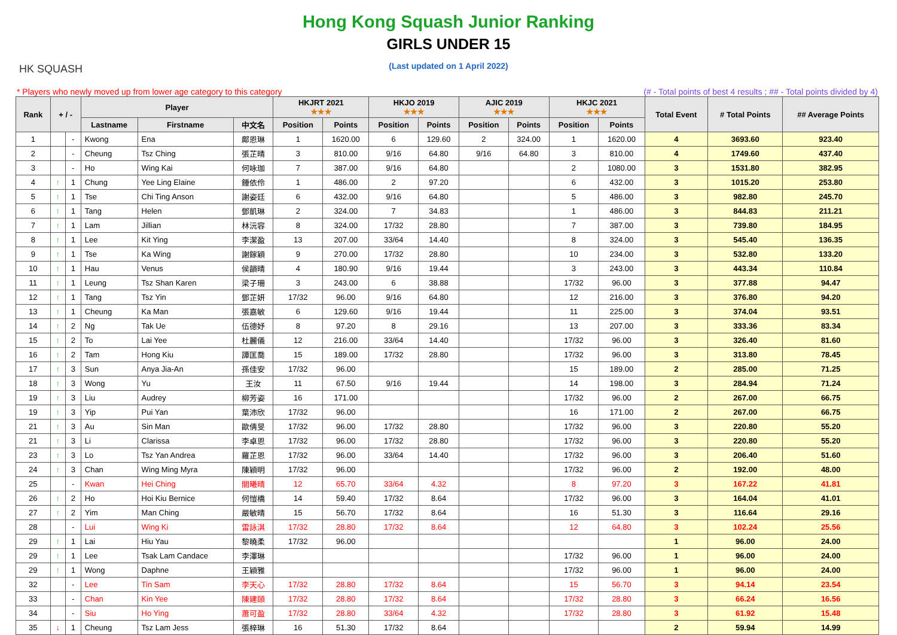HK SQUASH
Hong Kong Squash Junior Ranking
GIRLS UNDER 15
(Last updated on 1 April 2022)
* Players who newly moved up from lower age category to this category (# - Total points of best 4 results ; ## - Total points divided by 4)
| Rank | + / - | | Player | | | HKJRT 2021 ★★★ | | HKJO 2019 ★★★ | | AJIC 2019 ★★★ | | HKJC 2021 ★★★ | | Total Event | # Total Points | ## Average Points |
| --- | --- | --- | --- | --- | --- | --- | --- | --- | --- | --- | --- | --- | --- | --- | --- | --- |
| | | | Lastname | Firstname | 中文名 | Position | Points | Position | Points | Position | Points | Position | Points | | | |
| 1 | | - | Kwong | Ena | 鄺恩琳 | 1 | 1620.00 | 6 | 129.60 | 2 | 324.00 | 1 | 1620.00 | 4 | 3693.60 | 923.40 |
| 2 | | - | Cheung | Tsz Ching | 張芷晴 | 3 | 810.00 | 9/16 | 64.80 | 9/16 | 64.80 | 3 | 810.00 | 4 | 1749.60 | 437.40 |
| 3 | | - | Ho | Wing Kai | 何咏珈 | 7 | 387.00 | 9/16 | 64.80 | | | 2 | 1080.00 | 3 | 1531.80 | 382.95 |
| 4 | ↑ | 1 | Chung | Yee Ling Elaine | 鍾依伶 | 1 | 486.00 | 2 | 97.20 | | | 6 | 432.00 | 3 | 1015.20 | 253.80 |
| 5 | ↑ | 1 | Tse | Chi Ting Anson | 謝姿廷 | 6 | 432.00 | 9/16 | 64.80 | | | 5 | 486.00 | 3 | 982.80 | 245.70 |
| 6 | ↑ | 1 | Tang | Helen | 鄧凱琳 | 2 | 324.00 | 7 | 34.83 | | | 1 | 486.00 | 3 | 844.83 | 211.21 |
| 7 | ↑ | 1 | Lam | Jillian | 林沅容 | 8 | 324.00 | 17/32 | 28.80 | | | 7 | 387.00 | 3 | 739.80 | 184.95 |
| 8 | ↑ | 1 | Lee | Kit Ying | 李潔盈 | 13 | 207.00 | 33/64 | 14.40 | | | 8 | 324.00 | 3 | 545.40 | 136.35 |
| 9 | ↑ | 1 | Tse | Ka Wing | 謝鎵穎 | 9 | 270.00 | 17/32 | 28.80 | | | 10 | 234.00 | 3 | 532.80 | 133.20 |
| 10 | ↑ | 1 | Hau | Venus | 侯韻晴 | 4 | 180.90 | 9/16 | 19.44 | | | 3 | 243.00 | 3 | 443.34 | 110.84 |
| 11 | ↑ | 1 | Leung | Tsz Shan Karen | 梁子珊 | 3 | 243.00 | 6 | 38.88 | | | 17/32 | 96.00 | 3 | 377.88 | 94.47 |
| 12 | ↑ | 1 | Tang | Tsz Yin | 鄧芷妍 | 17/32 | 96.00 | 9/16 | 64.80 | | | 12 | 216.00 | 3 | 376.80 | 94.20 |
| 13 | ↑ | 1 | Cheung | Ka Man | 張嘉敏 | 6 | 129.60 | 9/16 | 19.44 | | | 11 | 225.00 | 3 | 374.04 | 93.51 |
| 14 | ↑ | 2 | Ng | Tak Ue | 伍德妤 | 8 | 97.20 | 8 | 29.16 | | | 13 | 207.00 | 3 | 333.36 | 83.34 |
| 15 | ↑ | 2 | To | Lai Yee | 杜麗儀 | 12 | 216.00 | 33/64 | 14.40 | | | 17/32 | 96.00 | 3 | 326.40 | 81.60 |
| 16 | ↑ | 2 | Tam | Hong Kiu | 譚匡喬 | 15 | 189.00 | 17/32 | 28.80 | | | 17/32 | 96.00 | 3 | 313.80 | 78.45 |
| 17 | ↑ | 3 | Sun | Anya Jia-An | 孫佳安 | 17/32 | 96.00 | | | | | 15 | 189.00 | 2 | 285.00 | 71.25 |
| 18 | ↑ | 3 | Wong | Yu | 王汝 | 11 | 67.50 | 9/16 | 19.44 | | | 14 | 198.00 | 3 | 284.94 | 71.24 |
| 19 | ↑ | 3 | Liu | Audrey | 柳芳姿 | 16 | 171.00 | | | | | 17/32 | 96.00 | 2 | 267.00 | 66.75 |
| 19 | ↑ | 3 | Yip | Pui Yan | 葉沛欣 | 17/32 | 96.00 | | | | | 16 | 171.00 | 2 | 267.00 | 66.75 |
| 21 | ↑ | 3 | Au | Sin Man | 歐倩旻 | 17/32 | 96.00 | 17/32 | 28.80 | | | 17/32 | 96.00 | 3 | 220.80 | 55.20 |
| 21 | ↑ | 3 | Li | Clarissa | 李卓恩 | 17/32 | 96.00 | 17/32 | 28.80 | | | 17/32 | 96.00 | 3 | 220.80 | 55.20 |
| 23 | ↑ | 3 | Lo | Tsz Yan Andrea | 羅芷恩 | 17/32 | 96.00 | 33/64 | 14.40 | | | 17/32 | 96.00 | 3 | 206.40 | 51.60 |
| 24 | ↑ | 3 | Chan | Wing Ming Myra | 陳穎明 | 17/32 | 96.00 | | | | | 17/32 | 96.00 | 2 | 192.00 | 48.00 |
| 25 | | - | Kwan | Hei Ching | 關曦晴 | 12 | 65.70 | 33/64 | 4.32 | | | 8 | 97.20 | 3 | 167.22 | 41.81 |
| 26 | ↑ | 2 | Ho | Hoi Kiu Bernice | 何愷橋 | 14 | 59.40 | 17/32 | 8.64 | | | 17/32 | 96.00 | 3 | 164.04 | 41.01 |
| 27 | ↑ | 2 | Yim | Man Ching | 嚴敏晴 | 15 | 56.70 | 17/32 | 8.64 | | | 16 | 51.30 | 3 | 116.64 | 29.16 |
| 28 | | - | Lui | Wing Ki | 雷詠淇 | 17/32 | 28.80 | 17/32 | 8.64 | | | 12 | 64.80 | 3 | 102.24 | 25.56 |
| 29 | ↑ | 1 | Lai | Hiu Yau | 黎曉柔 | 17/32 | 96.00 | | | | | | | 1 | 96.00 | 24.00 |
| 29 | ↑ | 1 | Lee | Tsak Lam Candace | 李澤琳 | | | | | | | 17/32 | 96.00 | 1 | 96.00 | 24.00 |
| 29 | ↑ | 1 | Wong | Daphne | 王穎雅 | | | | | | | 17/32 | 96.00 | 1 | 96.00 | 24.00 |
| 32 | | - | Lee | Tin Sam | 李天心 | 17/32 | 28.80 | 17/32 | 8.64 | | | 15 | 56.70 | 3 | 94.14 | 23.54 |
| 33 | | - | Chan | Kin Yee | 陳建頤 | 17/32 | 28.80 | 17/32 | 8.64 | | | 17/32 | 28.80 | 3 | 66.24 | 16.56 |
| 34 | | - | Siu | Ho Ying | 蕭可盈 | 17/32 | 28.80 | 33/64 | 4.32 | | | 17/32 | 28.80 | 3 | 61.92 | 15.48 |
| 35 | ↓ | 1 | Cheung | Tsz Lam Jess | 張梓琳 | 16 | 51.30 | 17/32 | 8.64 | | | | | 2 | 59.94 | 14.99 |